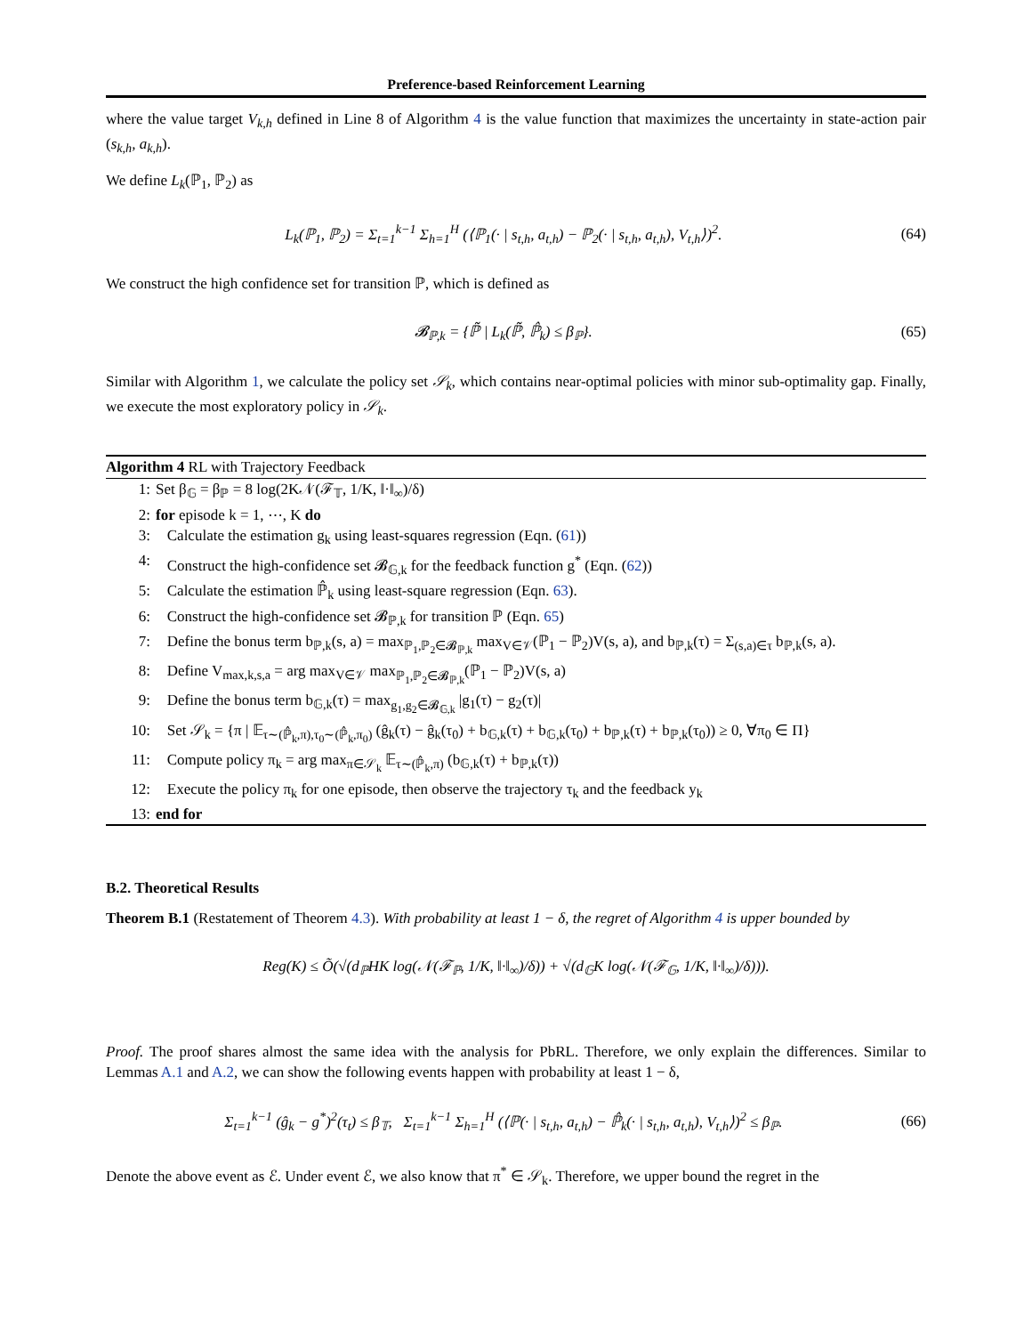Preference-based Reinforcement Learning
where the value target V<sub>k,h</sub> defined in Line 8 of Algorithm 4 is the value function that maximizes the uncertainty in state-action pair (s<sub>k,h</sub>, a<sub>k,h</sub>).
We define L<sub>k</sub>(ℙ<sub>1</sub>, ℙ<sub>2</sub>) as
L<sub>k</sub>(ℙ<sub>1</sub>, ℙ<sub>2</sub>) = Σ<sub>t=1</sub><sup>k−1</sup> Σ<sub>h=1</sub><sup>H</sup> (⟨ℙ<sub>1</sub>(· | s<sub>t,h</sub>, a<sub>t,h</sub>) − ℙ<sub>2</sub>(· | s<sub>t,h</sub>, a<sub>t,h</sub>), V<sub>t,h</sub>⟩)<sup>2</sup>. (64)
We construct the high confidence set for transition ℙ, which is defined as
𝓑<sub>ℙ,k</sub> = {ℙ̃ | L<sub>k</sub>(ℙ̃, ℙ̂<sub>k</sub>) ≤ β<sub>ℙ</sub>}. (65)
Similar with Algorithm 1, we calculate the policy set 𝒮<sub>k</sub>, which contains near-optimal policies with minor sub-optimality gap. Finally, we execute the most exploratory policy in 𝒮<sub>k</sub>.
Algorithm 4 RL with Trajectory Feedback
1: Set β<sub>𝔾</sub> = β<sub>ℙ</sub> = 8 log(2K𝒩(ℱ<sub>𝕋</sub>, 1/K, ‖·‖<sub>∞</sub>)/δ)
2: for episode k = 1, ⋯, K do
3: Calculate the estimation g<sub>k</sub> using least-squares regression (Eqn. (61))
4: Construct the high-confidence set 𝓑<sub>𝔾,k</sub> for the feedback function g<sup>*</sup> (Eqn. (62))
5: Calculate the estimation ℙ̂<sub>k</sub> using least-square regression (Eqn. 63).
6: Construct the high-confidence set 𝓑<sub>ℙ,k</sub> for transition ℙ (Eqn. 65)
7: Define the bonus term b<sub>ℙ,k</sub>(s, a) = max<sub>ℙ<sub>1</sub>,ℙ<sub>2</sub>∈𝓑<sub>ℙ,k</sub></sub> max<sub>V∈𝒱</sub>(ℙ<sub>1</sub> − ℙ<sub>2</sub>)V(s, a), and b<sub>ℙ,k</sub>(τ) = Σ<sub>(s,a)∈τ</sub> b<sub>ℙ,k</sub>(s, a).
8: Define V<sub>max,k,s,a</sub> = arg max<sub>V∈𝒱</sub> max<sub>ℙ<sub>1</sub>,ℙ<sub>2</sub>∈𝓑<sub>ℙ,k</sub></sub>(ℙ<sub>1</sub> − ℙ<sub>2</sub>)V(s, a)
9: Define the bonus term b<sub>𝔾,k</sub>(τ) = max<sub>g<sub>1</sub>,g<sub>2</sub>∈𝓑<sub>𝔾,k</sub></sub> |g<sub>1</sub>(τ) − g<sub>2</sub>(τ)|
10: Set 𝒮<sub>k</sub> = {π | 𝔼<sub>τ∼(ℙ̂<sub>k</sub>,π),τ<sub>0</sub>∼(ℙ̂<sub>k</sub>,π<sub>0</sub>)</sub> (ĝ<sub>k</sub>(τ) − ĝ<sub>k</sub>(τ<sub>0</sub>) + b<sub>𝔾,k</sub>(τ) + b<sub>𝔾,k</sub>(τ<sub>0</sub>) + b<sub>ℙ,k</sub>(τ) + b<sub>ℙ,k</sub>(τ<sub>0</sub>)) ≥ 0, ∀π<sub>0</sub> ∈ Π}
11: Compute policy π<sub>k</sub> = arg max<sub>π∈𝒮<sub>k</sub></sub> 𝔼<sub>τ∼(ℙ̂<sub>k</sub>,π)</sub> (b<sub>𝔾,k</sub>(τ) + b<sub>ℙ,k</sub>(τ))
12: Execute the policy π<sub>k</sub> for one episode, then observe the trajectory τ<sub>k</sub> and the feedback y<sub>k</sub>
13: end for
B.2. Theoretical Results
Theorem B.1 (Restatement of Theorem 4.3). With probability at least 1 − δ, the regret of Algorithm 4 is upper bounded by
Reg(K) ≤ Õ(√(d<sub>ℙ</sub>HK log(𝒩(ℱ<sub>ℙ</sub>, 1/K, ‖·‖<sub>∞</sub>)/δ)) + √(d<sub>𝔾</sub>K log(𝒩(ℱ<sub>𝔾</sub>, 1/K, ‖·‖<sub>∞</sub>)/δ))).
Proof. The proof shares almost the same idea with the analysis for PbRL. Therefore, we only explain the differences. Similar to Lemmas A.1 and A.2, we can show the following events happen with probability at least 1 − δ,
Σ<sub>t=1</sub><sup>k−1</sup> (ĝ<sub>k</sub> − g<sup>*</sup>)<sup>2</sup>(τ<sub>t</sub>) ≤ β<sub>𝕋</sub>, Σ<sub>t=1</sub><sup>k−1</sup> Σ<sub>h=1</sub><sup>H</sup> (⟨ℙ(· | s<sub>t,h</sub>, a<sub>t,h</sub>) − ℙ̂<sub>k</sub>(· | s<sub>t,h</sub>, a<sub>t,h</sub>), V<sub>t,h</sub>⟩)<sup>2</sup> ≤ β<sub>ℙ</sub>. (66)
Denote the above event as ℰ. Under event ℰ, we also know that π<sup>*</sup> ∈ 𝒮<sub>k</sub>. Therefore, we upper bound the regret in the